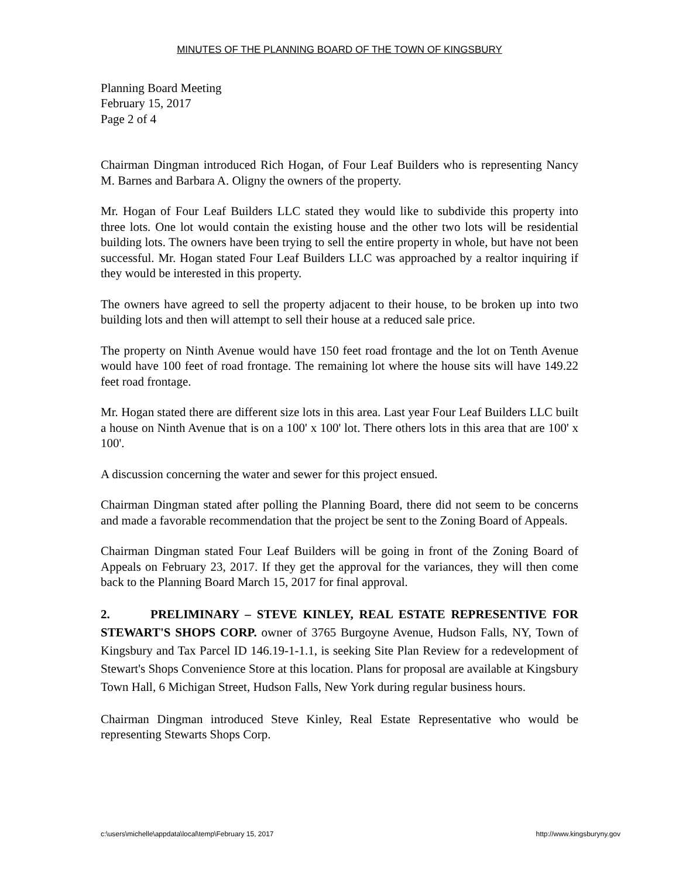MINUTES OF THE PLANNING BOARD OF THE TOWN OF KINGSBURY
Planning Board Meeting
February 15, 2017
Page 2 of 4
Chairman Dingman introduced Rich Hogan, of Four Leaf Builders who is representing Nancy M. Barnes and Barbara A. Oligny the owners of the property.
Mr. Hogan of Four Leaf Builders LLC stated they would like to subdivide this property into three lots. One lot would contain the existing house and the other two lots will be residential building lots. The owners have been trying to sell the entire property in whole, but have not been successful. Mr. Hogan stated Four Leaf Builders LLC was approached by a realtor inquiring if they would be interested in this property.
The owners have agreed to sell the property adjacent to their house, to be broken up into two building lots and then will attempt to sell their house at a reduced sale price.
The property on Ninth Avenue would have 150 feet road frontage and the lot on Tenth Avenue would have 100 feet of road frontage. The remaining lot where the house sits will have 149.22 feet road frontage.
Mr. Hogan stated there are different size lots in this area. Last year Four Leaf Builders LLC built a house on Ninth Avenue that is on a 100' x 100' lot. There others lots in this area that are 100' x 100'.
A discussion concerning the water and sewer for this project ensued.
Chairman Dingman stated after polling the Planning Board, there did not seem to be concerns and made a favorable recommendation that the project be sent to the Zoning Board of Appeals.
Chairman Dingman stated Four Leaf Builders will be going in front of the Zoning Board of Appeals on February 23, 2017. If they get the approval for the variances, they will then come back to the Planning Board March 15, 2017 for final approval.
2. PRELIMINARY – STEVE KINLEY, REAL ESTATE REPRESENTIVE FOR STEWART'S SHOPS CORP. owner of 3765 Burgoyne Avenue, Hudson Falls, NY, Town of Kingsbury and Tax Parcel ID 146.19-1-1.1, is seeking Site Plan Review for a redevelopment of Stewart's Shops Convenience Store at this location. Plans for proposal are available at Kingsbury Town Hall, 6 Michigan Street, Hudson Falls, New York during regular business hours.
Chairman Dingman introduced Steve Kinley, Real Estate Representative who would be representing Stewarts Shops Corp.
c:\users\michelle\appdata\local\temp\February 15, 2017 http://www.kingsburyny.gov